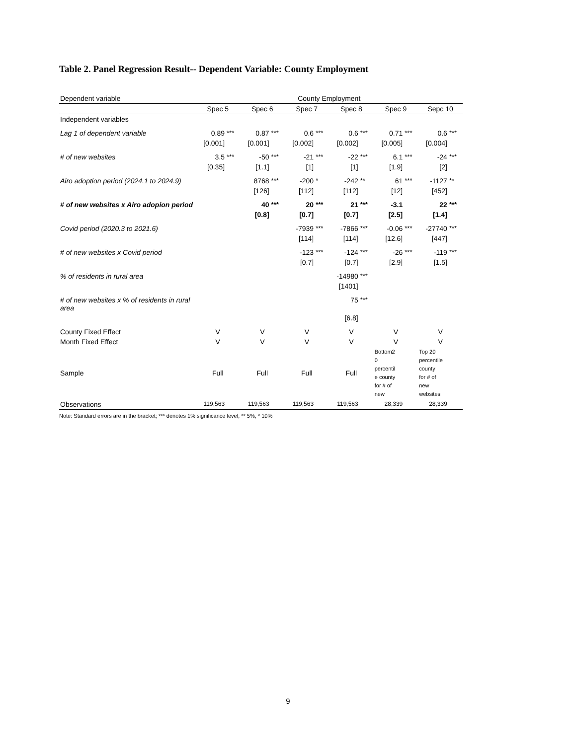Table 2. Panel Regression Result-- Dependent Variable: County Employment
| Dependent variable | County Employment | | | | | | | | | | | |
| | Spec 5 | | Spec 6 | | Spec 7 | | Spec 8 | | Spec 9 | | Sepc 10 | |
| Independent variables | | | | | | | | | | | | |
| Lag 1 of dependent variable | 0.89 | *** | 0.87 | *** | 0.6 | *** | 0.6 | *** | 0.71 | *** | 0.6 | *** |
| | [0.001] | | [0.001] | | [0.002] | | [0.002] | | [0.005] | | [0.004] | |
| # of new websites | 3.5 | *** | -50 | *** | -21 | *** | -22 | *** | 6.1 | *** | -24 | *** |
| | [0.35] | | [1.1] | | [1] | | [1] | | [1.9] | | [2] | |
| Airo adoption period (2024.1 to 2024.9) | | | 8768 | *** | -200 | * | -242 | ** | 61 | *** | -1127 | ** |
| | | | [126] | | [112] | | [112] | | [12] | | [452] | |
| # of new websites x Airo adopion period | | | 40 | *** | 20 | *** | 21 | *** | -3.1 | | 22 | *** |
| | | | [0.8] | | [0.7] | | [0.7] | | [2.5] | | [1.4] | |
| Covid period (2020.3 to 2021.6) | | | | | -7939 | *** | -7866 | *** | -0.06 | *** | -27740 | *** |
| | | | | | [114] | | [114] | | [12.6] | | [447] | |
| # of new websites x Covid period | | | | | -123 | *** | -124 | *** | -26 | *** | -119 | *** |
| | | | | | [0.7] | | [0.7] | | [2.9] | | [1.5] | |
| % of residents in rural area | | | | | | | -14980 | *** | | | | |
| | | | | | | | [1401] | | | | | |
| # of new websites x % of residents in rural area | | | | | | | 75 | *** | | | | |
| | | | | | | | [6.8] | | | | | |
| County Fixed Effect | V | | V | | V | | V | | V | | V | |
| Month Fixed Effect | V | | V | | V | | V | | V | | V | |
| Sample | Full | | Full | | Full | | Full | | Bottom2 0 percentil e county for # of new | | Top 20 percentile county for # of new websites | |
| Observations | 119,563 | | 119,563 | | 119,563 | | 119,563 | | 28,339 | | 28,339 | |
Note: Standard errors are in the bracket; *** denotes 1% significance level, ** 5%, * 10%
9